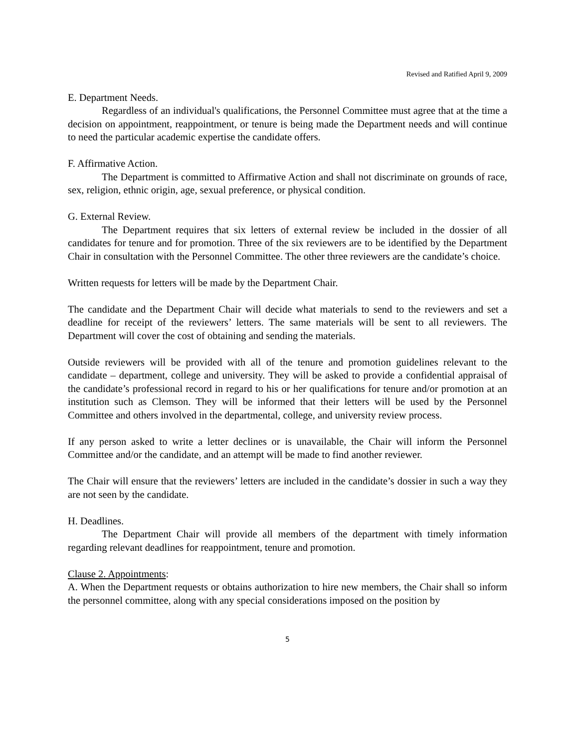Revised and Ratified April 9, 2009
E. Department Needs.
Regardless of an individual's qualifications, the Personnel Committee must agree that at the time a decision on appointment, reappointment, or tenure is being made the Department needs and will continue to need the particular academic expertise the candidate offers.
F. Affirmative Action.
The Department is committed to Affirmative Action and shall not discriminate on grounds of race, sex, religion, ethnic origin, age, sexual preference, or physical condition.
G. External Review.
The Department requires that six letters of external review be included in the dossier of all candidates for tenure and for promotion. Three of the six reviewers are to be identified by the Department Chair in consultation with the Personnel Committee. The other three reviewers are the candidate’s choice.
Written requests for letters will be made by the Department Chair.
The candidate and the Department Chair will decide what materials to send to the reviewers and set a deadline for receipt of the reviewers’ letters. The same materials will be sent to all reviewers. The Department will cover the cost of obtaining and sending the materials.
Outside reviewers will be provided with all of the tenure and promotion guidelines relevant to the candidate – department, college and university. They will be asked to provide a confidential appraisal of the candidate’s professional record in regard to his or her qualifications for tenure and/or promotion at an institution such as Clemson. They will be informed that their letters will be used by the Personnel Committee and others involved in the departmental, college, and university review process.
If any person asked to write a letter declines or is unavailable, the Chair will inform the Personnel Committee and/or the candidate, and an attempt will be made to find another reviewer.
The Chair will ensure that the reviewers’ letters are included in the candidate’s dossier in such a way they are not seen by the candidate.
H. Deadlines.
The Department Chair will provide all members of the department with timely information regarding relevant deadlines for reappointment, tenure and promotion.
Clause 2. Appointments:
A. When the Department requests or obtains authorization to hire new members, the Chair shall so inform the personnel committee, along with any special considerations imposed on the position by
5